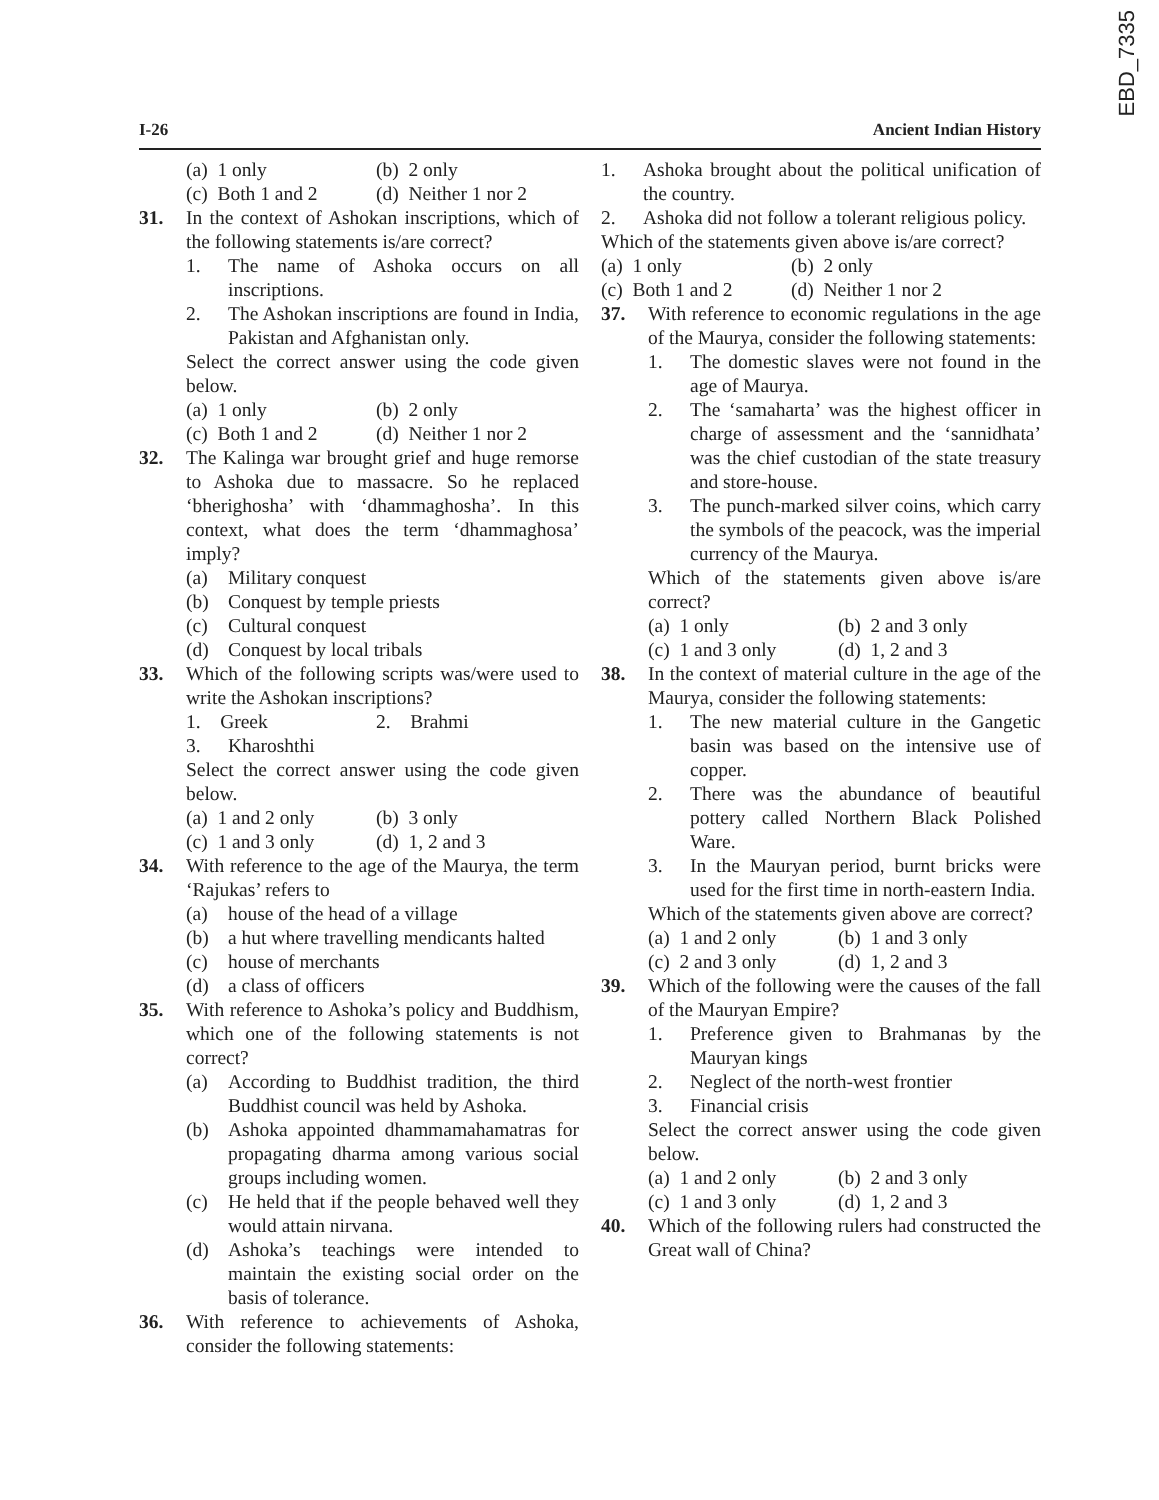EBD_7335
I-26 Ancient Indian History
(a) 1 only (b) 2 only
(c) Both 1 and 2 (d) Neither 1 nor 2
31. In the context of Ashokan inscriptions, which of the following statements is/are correct?
1. The name of Ashoka occurs on all inscriptions.
2. The Ashokan inscriptions are found in India, Pakistan and Afghanistan only.
Select the correct answer using the code given below.
(a) 1 only (b) 2 only
(c) Both 1 and 2 (d) Neither 1 nor 2
32. The Kalinga war brought grief and huge remorse to Ashoka due to massacre. So he replaced ‘bherighosha’ with ‘dhammaghosha’. In this context, what does the term ‘dhammaghosa’ imply?
(a) Military conquest
(b) Conquest by temple priests
(c) Cultural conquest
(d) Conquest by local tribals
33. Which of the following scripts was/were used to write the Ashokan inscriptions?
1. Greek 2. Brahmi
3. Kharoshthi
Select the correct answer using the code given below.
(a) 1 and 2 only (b) 3 only
(c) 1 and 3 only (d) 1, 2 and 3
34. With reference to the age of the Maurya, the term ‘Rajukas’ refers to
(a) house of the head of a village
(b) a hut where travelling mendicants halted
(c) house of merchants
(d) a class of officers
35. With reference to Ashoka’s policy and Buddhism, which one of the following statements is not correct?
(a) According to Buddhist tradition, the third Buddhist council was held by Ashoka.
(b) Ashoka appointed dhammamahamatras for propagating dharma among various social groups including women.
(c) He held that if the people behaved well they would attain nirvana.
(d) Ashoka’s teachings were intended to maintain the existing social order on the basis of tolerance.
36. With reference to achievements of Ashoka, consider the following statements:
1. Ashoka brought about the political unification of the country.
2. Ashoka did not follow a tolerant religious policy.
Which of the statements given above is/are correct?
(a) 1 only (b) 2 only
(c) Both 1 and 2 (d) Neither 1 nor 2
37. With reference to economic regulations in the age of the Maurya, consider the following statements:
1. The domestic slaves were not found in the age of Maurya.
2. The ‘samaharta’ was the highest officer in charge of assessment and the ‘sannidhata’ was the chief custodian of the state treasury and store-house.
3. The punch-marked silver coins, which carry the symbols of the peacock, was the imperial currency of the Maurya.
Which of the statements given above is/are correct?
(a) 1 only (b) 2 and 3 only
(c) 1 and 3 only (d) 1, 2 and 3
38. In the context of material culture in the age of the Maurya, consider the following statements:
1. The new material culture in the Gangetic basin was based on the intensive use of copper.
2. There was the abundance of beautiful pottery called Northern Black Polished Ware.
3. In the Mauryan period, burnt bricks were used for the first time in north-eastern India.
Which of the statements given above are correct?
(a) 1 and 2 only (b) 1 and 3 only
(c) 2 and 3 only (d) 1, 2 and 3
39. Which of the following were the causes of the fall of the Mauryan Empire?
1. Preference given to Brahmanas by the Mauryan kings
2. Neglect of the north-west frontier
3. Financial crisis
Select the correct answer using the code given below.
(a) 1 and 2 only (b) 2 and 3 only
(c) 1 and 3 only (d) 1, 2 and 3
40. Which of the following rulers had constructed the Great wall of China?